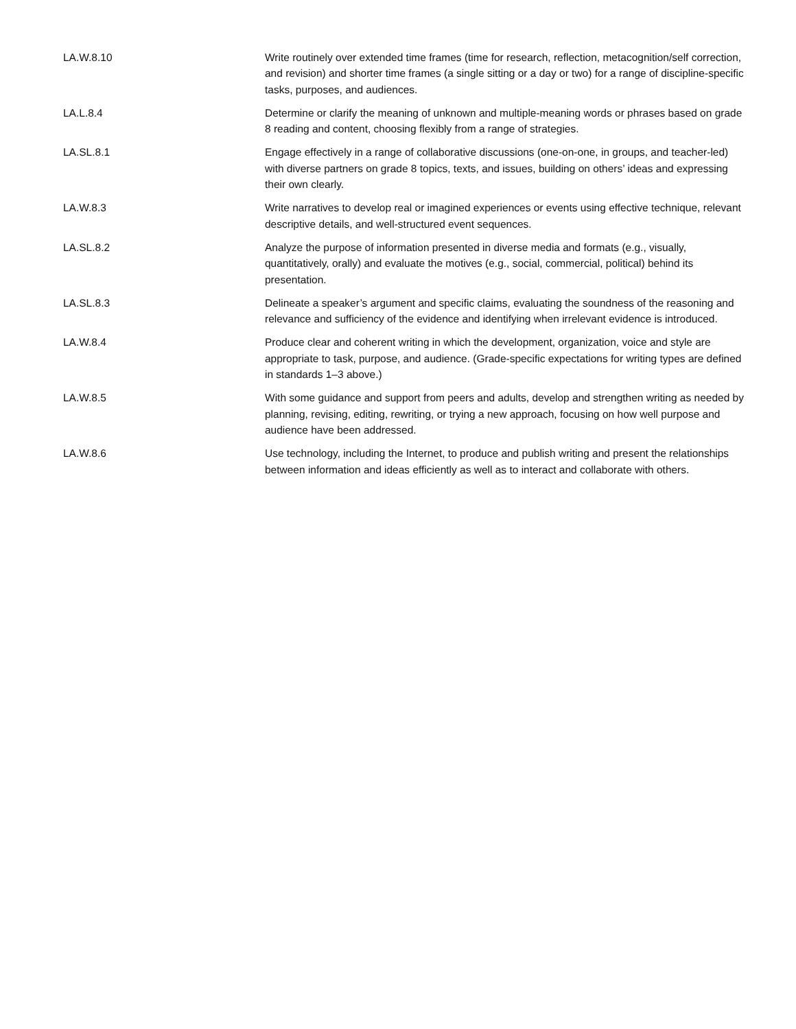| LA.W.8.10 | Write routinely over extended time frames (time for research, reflection, metacognition/self correction, and revision) and shorter time frames (a single sitting or a day or two) for a range of discipline-specific tasks, purposes, and audiences. |
| LA.L.8.4 | Determine or clarify the meaning of unknown and multiple-meaning words or phrases based on grade 8 reading and content, choosing flexibly from a range of strategies. |
| LA.SL.8.1 | Engage effectively in a range of collaborative discussions (one-on-one, in groups, and teacher-led) with diverse partners on grade 8 topics, texts, and issues, building on others’ ideas and expressing their own clearly. |
| LA.W.8.3 | Write narratives to develop real or imagined experiences or events using effective technique, relevant descriptive details, and well-structured event sequences. |
| LA.SL.8.2 | Analyze the purpose of information presented in diverse media and formats (e.g., visually, quantitatively, orally) and evaluate the motives (e.g., social, commercial, political) behind its presentation. |
| LA.SL.8.3 | Delineate a speaker’s argument and specific claims, evaluating the soundness of the reasoning and relevance and sufficiency of the evidence and identifying when irrelevant evidence is introduced. |
| LA.W.8.4 | Produce clear and coherent writing in which the development, organization, voice and style are appropriate to task, purpose, and audience. (Grade-specific expectations for writing types are defined in standards 1–3 above.) |
| LA.W.8.5 | With some guidance and support from peers and adults, develop and strengthen writing as needed by planning, revising, editing, rewriting, or trying a new approach, focusing on how well purpose and audience have been addressed. |
| LA.W.8.6 | Use technology, including the Internet, to produce and publish writing and present the relationships between information and ideas efficiently as well as to interact and collaborate with others. |